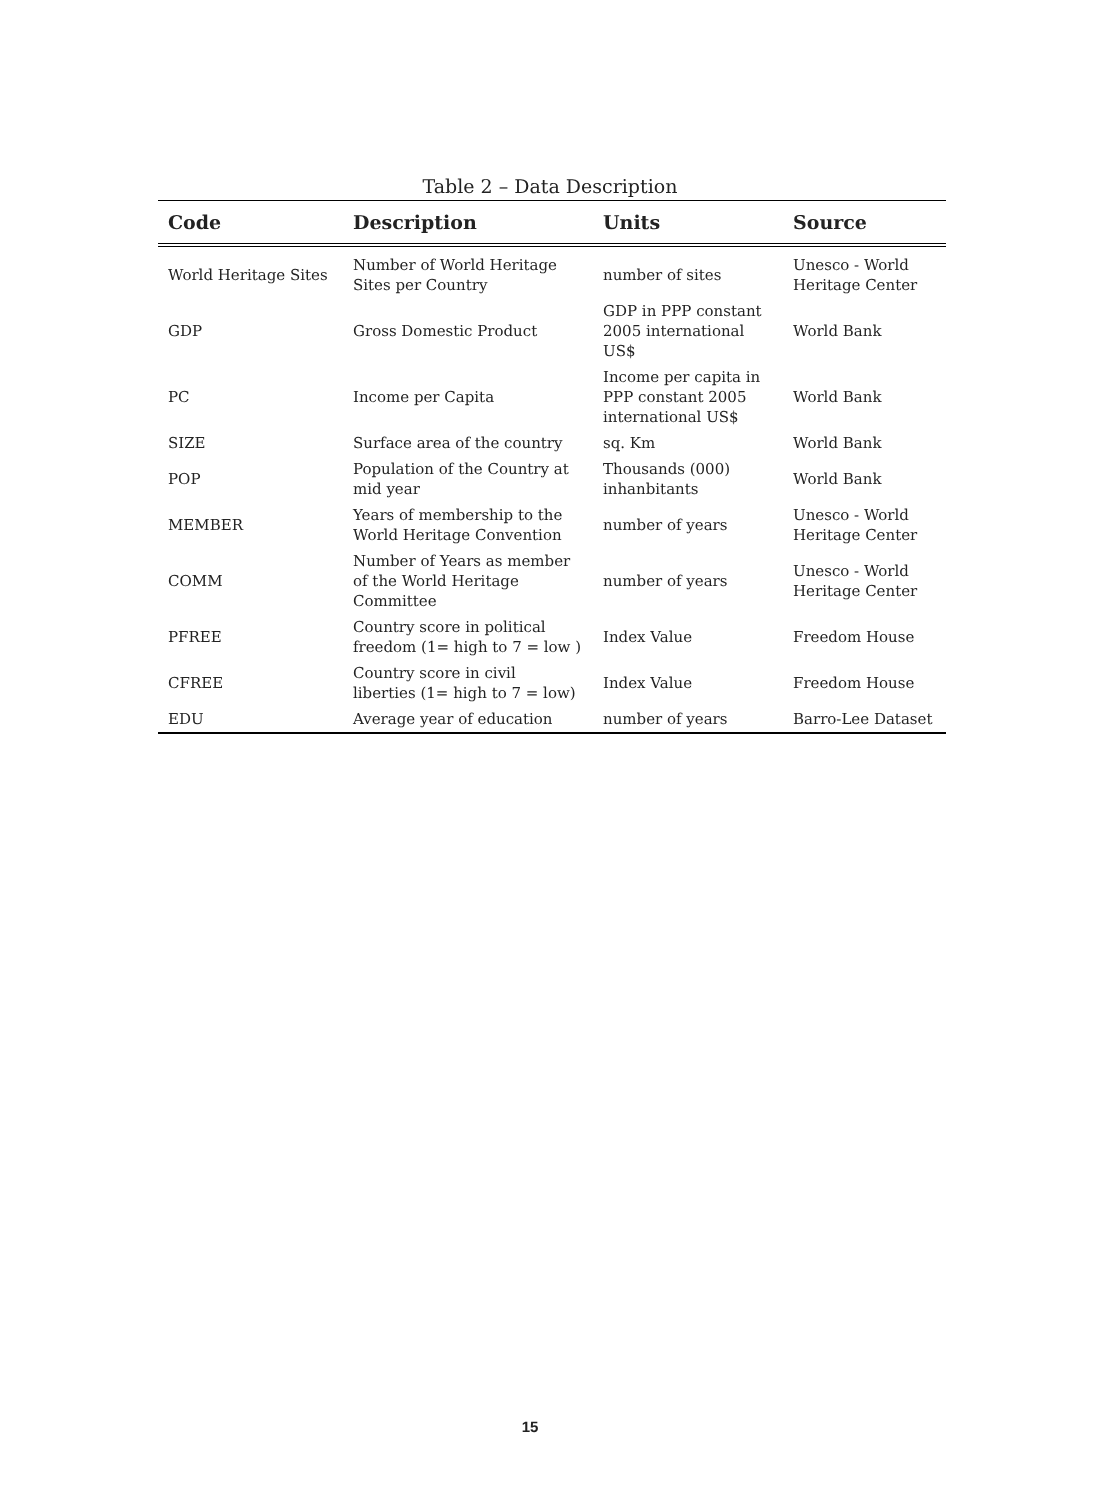Table 2 – Data Description
| Code | Description | Units | Source |
| --- | --- | --- | --- |
| World Heritage Sites | Number of World Heritage Sites per Country | number of sites | Unesco - World Heritage Center |
| GDP | Gross Domestic Product | GDP in PPP constant 2005 international US$ | World Bank |
| PC | Income per Capita | Income per capita in PPP constant 2005 international US$ | World Bank |
| SIZE | Surface area of the country | sq. Km | World Bank |
| POP | Population of the Country at mid year | Thousands (000) inhanbitants | World Bank |
| MEMBER | Years of membership to the World Heritage Convention | number of years | Unesco - World Heritage Center |
| COMM | Number of Years as member of the World Heritage Committee | number of years | Unesco - World Heritage Center |
| PFREE | Country score in political freedom (1= high to 7 = low ) | Index Value | Freedom House |
| CFREE | Country score in civil liberties (1= high to 7 = low) | Index Value | Freedom House |
| EDU | Average year of education | number of years | Barro-Lee Dataset |
15